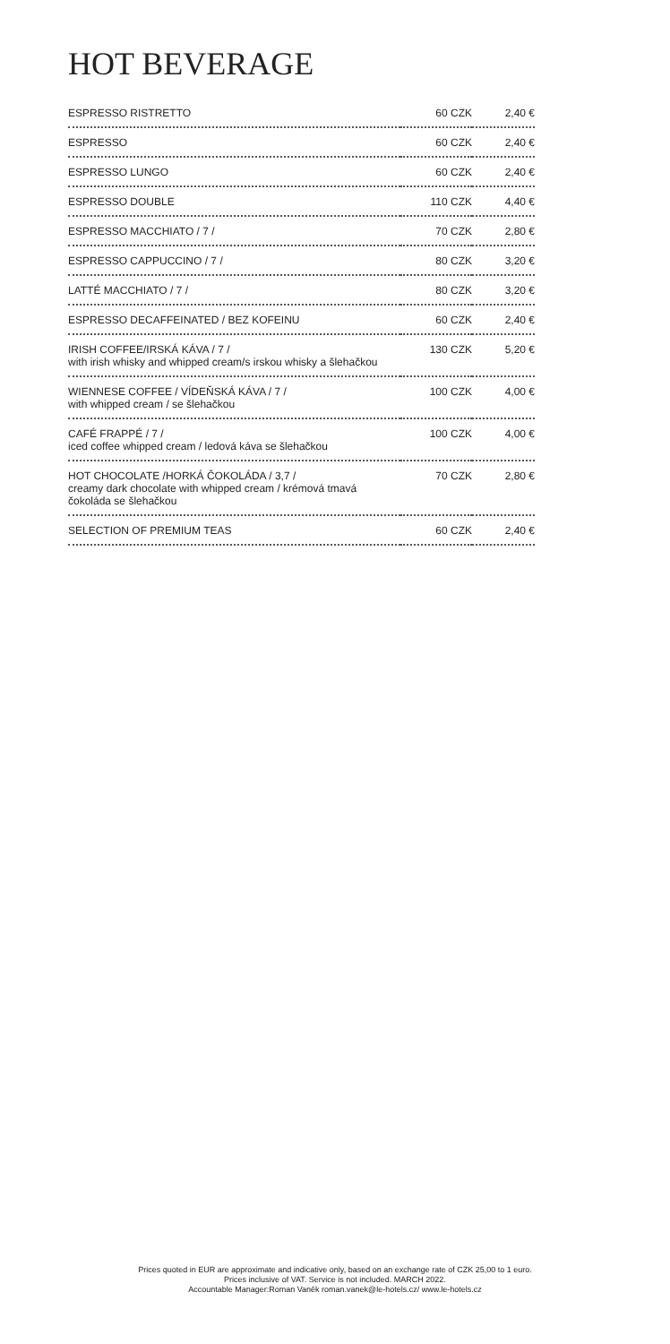HOT BEVERAGE
| ESPRESSO RISTRETTO | 60 CZK | 2,40 € |
| ESPRESSO | 60 CZK | 2,40 € |
| ESPRESSO LUNGO | 60 CZK | 2,40 € |
| ESPRESSO DOUBLE | 110 CZK | 4,40 € |
| ESPRESSO MACCHIATO / 7 / | 70 CZK | 2,80 € |
| ESPRESSO CAPPUCCINO / 7 / | 80 CZK | 3,20 € |
| LATTÉ MACCHIATO / 7 / | 80 CZK | 3,20 € |
| ESPRESSO DECAFFEINATED / BEZ KOFEINU | 60 CZK | 2,40 € |
| IRISH COFFEE/IRSKÁ KÁVA / 7 / with irish whisky and whipped cream/s irskou whisky a šlehačkou | 130 CZK | 5,20 € |
| WIENNESE COFFEE / VÍDEŇSKÁ KÁVA / 7 / with whipped cream / se šlehačkou | 100 CZK | 4,00 € |
| CAFÉ FRAPPÉ / 7 / iced coffee whipped cream / ledová káva se šlehačkou | 100 CZK | 4,00 € |
| HOT CHOCOLATE /HORKÁ ČOKOLÁDA / 3,7 / creamy dark chocolate with whipped cream / krémová tmavá čokoláda se šlehačkou | 70 CZK | 2,80 € |
| SELECTION OF PREMIUM TEAS | 60 CZK | 2,40 € |
Prices quoted in EUR are approximate and indicative only, based on an exchange rate of CZK 25,00 to 1 euro.
Prices inclusive of VAT. Service is not included. MARCH 2022.
Accountable Manager:Roman Vaněk roman.vanek@le-hotels.cz/ www.le-hotels.cz